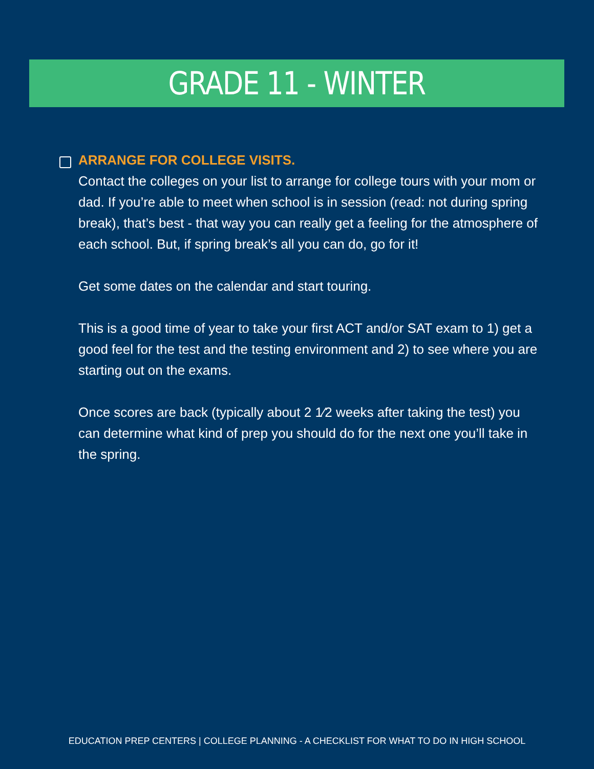GRADE 11 - WINTER
ARRANGE FOR COLLEGE VISITS.
Contact the colleges on your list to arrange for college tours with your mom or dad. If you’re able to meet when school is in session (read: not during spring break), that’s best - that way you can really get a feeling for the atmosphere of each school. But, if spring break’s all you can do, go for it!
Get some dates on the calendar and start touring.
This is a good time of year to take your first ACT and/or SAT exam to 1) get a good feel for the test and the testing environment and 2) to see where you are starting out on the exams.
Once scores are back (typically about 2 1⁄2 weeks after taking the test) you can determine what kind of prep you should do for the next one you’ll take in the spring.
EDUCATION PREP CENTERS | COLLEGE PLANNING - A CHECKLIST FOR WHAT TO DO IN HIGH SCHOOL